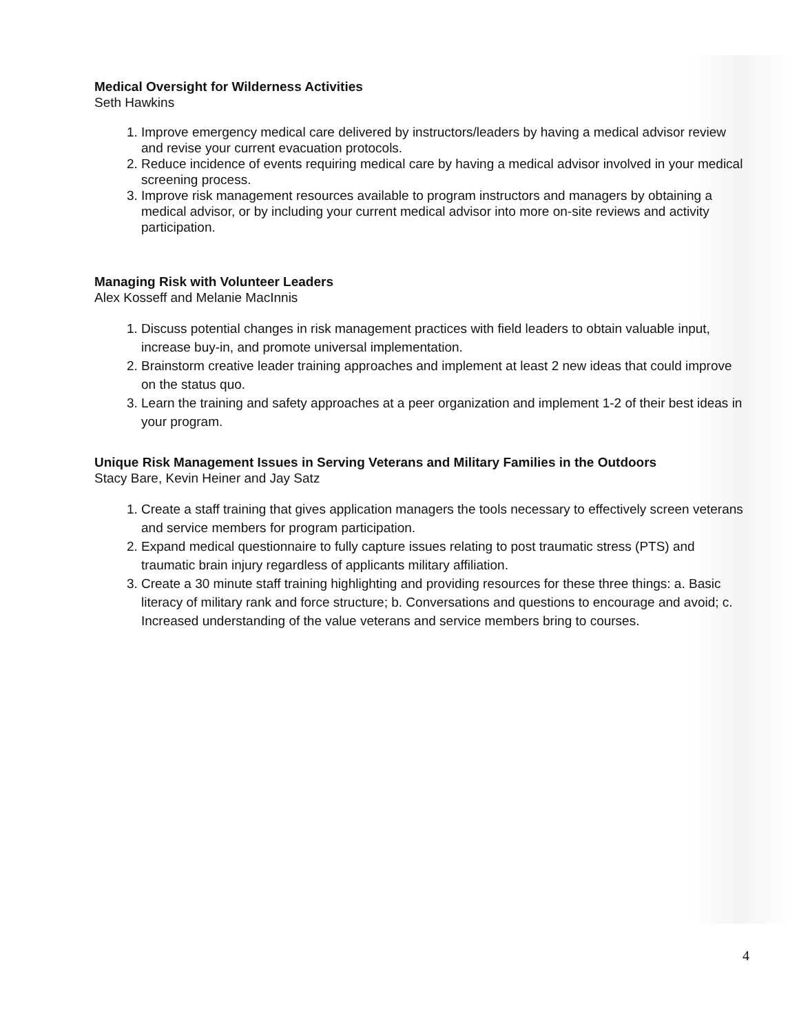Medical Oversight for Wilderness Activities
Seth Hawkins
1. Improve emergency medical care delivered by instructors/leaders by having a medical advisor review and revise your current evacuation protocols.
2. Reduce incidence of events requiring medical care by having a medical advisor involved in your medical screening process.
3. Improve risk management resources available to program instructors and managers by obtaining a medical advisor, or by including your current medical advisor into more on-site reviews and activity participation.
Managing Risk with Volunteer Leaders
Alex Kosseff and Melanie MacInnis
1. Discuss potential changes in risk management practices with field leaders to obtain valuable input, increase buy-in, and promote universal implementation.
2. Brainstorm creative leader training approaches and implement at least 2 new ideas that could improve on the status quo.
3. Learn the training and safety approaches at a peer organization and implement 1-2 of their best ideas in your program.
Unique Risk Management Issues in Serving Veterans and Military Families in the Outdoors
Stacy Bare, Kevin Heiner and Jay Satz
1. Create a staff training that gives application managers the tools necessary to effectively screen veterans and service members for program participation.
2. Expand medical questionnaire to fully capture issues relating to post traumatic stress (PTS) and traumatic brain injury regardless of applicants military affiliation.
3. Create a 30 minute staff training highlighting and providing resources for these three things: a. Basic literacy of military rank and force structure; b. Conversations and questions to encourage and avoid; c. Increased understanding of the value veterans and service members bring to courses.
4